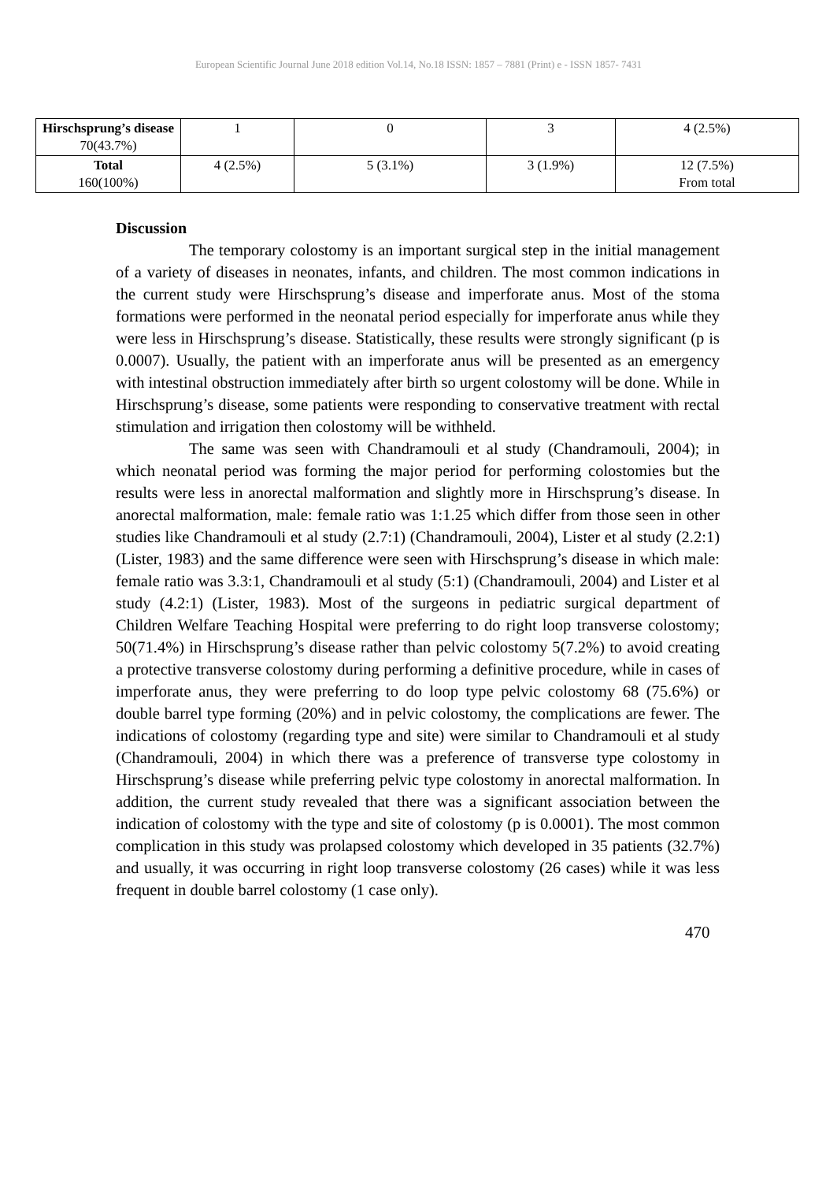European Scientific Journal June 2018 edition Vol.14, No.18 ISSN: 1857 – 7881 (Print) e - ISSN 1857- 7431
| Hirschsprung’s disease 70(43.7%) | 1 | 0 | 3 | 4 (2.5%) |
| Total 160(100%) | 4 (2.5%) | 5 (3.1%) | 3 (1.9%) | 12 (7.5%) From total |
Discussion
The temporary colostomy is an important surgical step in the initial management of a variety of diseases in neonates, infants, and children. The most common indications in the current study were Hirschsprung’s disease and imperforate anus. Most of the stoma formations were performed in the neonatal period especially for imperforate anus while they were less in Hirschsprung’s disease. Statistically, these results were strongly significant (p is 0.0007). Usually, the patient with an imperforate anus will be presented as an emergency with intestinal obstruction immediately after birth so urgent colostomy will be done. While in Hirschsprung’s disease, some patients were responding to conservative treatment with rectal stimulation and irrigation then colostomy will be withheld.
The same was seen with Chandramouli et al study (Chandramouli, 2004); in which neonatal period was forming the major period for performing colostomies but the results were less in anorectal malformation and slightly more in Hirschsprung’s disease. In anorectal malformation, male: female ratio was 1:1.25 which differ from those seen in other studies like Chandramouli et al study (2.7:1) (Chandramouli, 2004), Lister et al study (2.2:1) (Lister, 1983) and the same difference were seen with Hirschsprung’s disease in which male: female ratio was 3.3:1, Chandramouli et al study (5:1) (Chandramouli, 2004) and Lister et al study (4.2:1) (Lister, 1983). Most of the surgeons in pediatric surgical department of Children Welfare Teaching Hospital were preferring to do right loop transverse colostomy; 50(71.4%) in Hirschsprung’s disease rather than pelvic colostomy 5(7.2%) to avoid creating a protective transverse colostomy during performing a definitive procedure, while in cases of imperforate anus, they were preferring to do loop type pelvic colostomy 68 (75.6%) or double barrel type forming (20%) and in pelvic colostomy, the complications are fewer. The indications of colostomy (regarding type and site) were similar to Chandramouli et al study (Chandramouli, 2004) in which there was a preference of transverse type colostomy in Hirschsprung’s disease while preferring pelvic type colostomy in anorectal malformation. In addition, the current study revealed that there was a significant association between the indication of colostomy with the type and site of colostomy (p is 0.0001). The most common complication in this study was prolapsed colostomy which developed in 35 patients (32.7%) and usually, it was occurring in right loop transverse colostomy (26 cases) while it was less frequent in double barrel colostomy (1 case only).
470